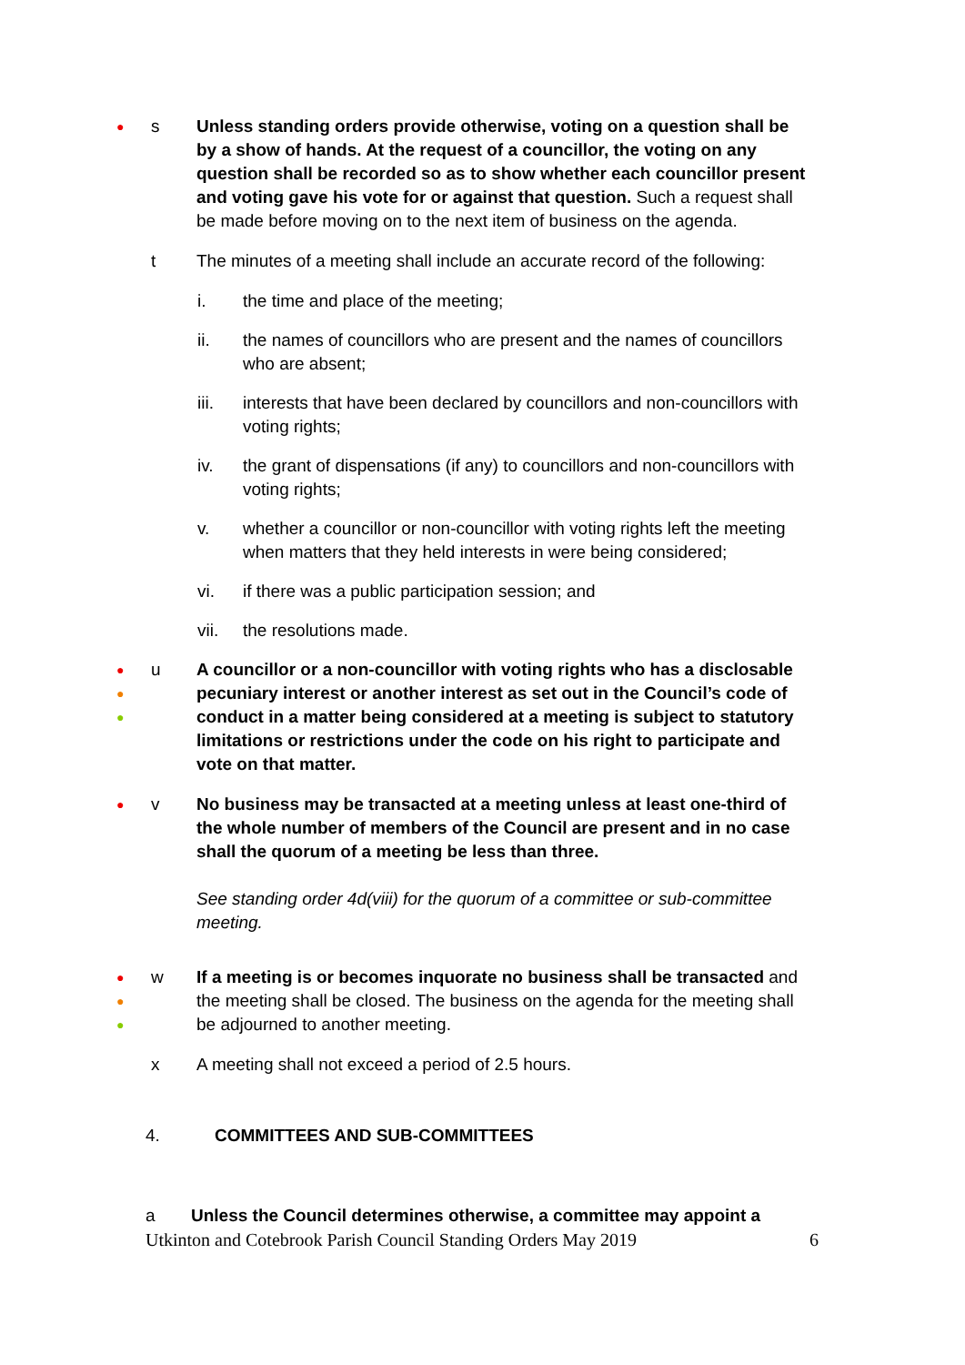●
s Unless standing orders provide otherwise, voting on a question shall be by a show of hands. At the request of a councillor, the voting on any question shall be recorded so as to show whether each councillor present and voting gave his vote for or against that question. Such a request shall be made before moving on to the next item of business on the agenda.
t The minutes of a meeting shall include an accurate record of the following:
i. the time and place of the meeting;
ii. the names of councillors who are present and the names of councillors who are absent;
iii. interests that have been declared by councillors and non-councillors with voting rights;
iv. the grant of dispensations (if any) to councillors and non-councillors with voting rights;
v. whether a councillor or non-councillor with voting rights left the meeting when matters that they held interests in were being considered;
vi. if there was a public participation session; and
vii. the resolutions made.
●
●
●
u A councillor or a non-councillor with voting rights who has a disclosable pecuniary interest or another interest as set out in the Council’s code of conduct in a matter being considered at a meeting is subject to statutory limitations or restrictions under the code on his right to participate and vote on that matter.
●
v No business may be transacted at a meeting unless at least one-third of the whole number of members of the Council are present and in no case shall the quorum of a meeting be less than three.
See standing order 4d(viii) for the quorum of a committee or sub-committee meeting.
●
●
●
w If a meeting is or becomes inquorate no business shall be transacted and the meeting shall be closed. The business on the agenda for the meeting shall be adjourned to another meeting.
x A meeting shall not exceed a period of 2.5 hours.
4. COMMITTEES AND SUB-COMMITTEES
a Unless the Council determines otherwise, a committee may appoint a
Utkinton and Cotebrook Parish Council Standing Orders May 2019 6